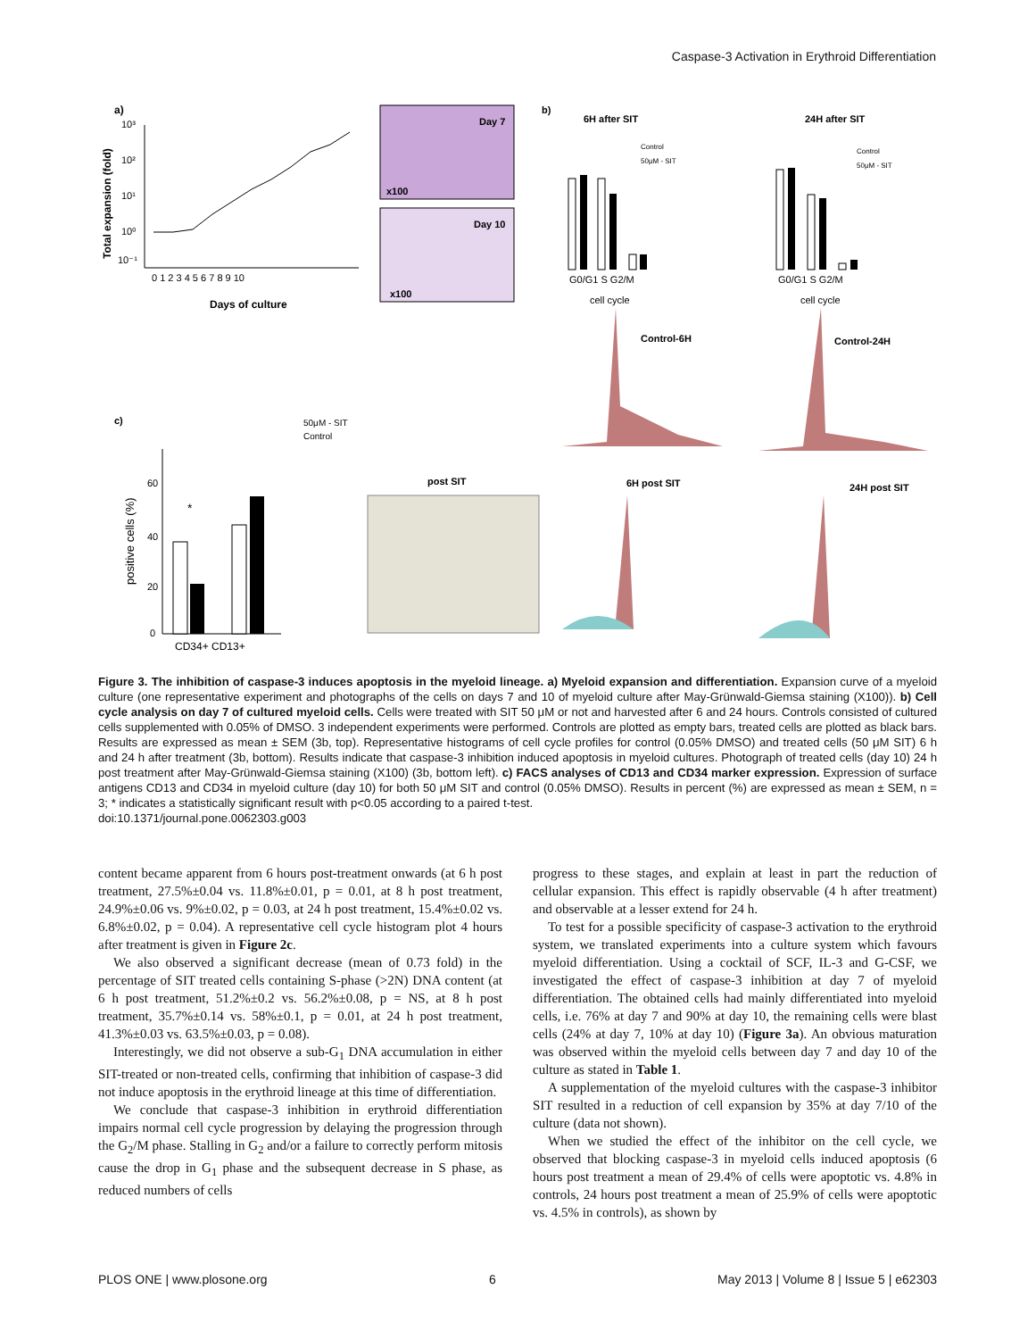Caspase-3 Activation in Erythroid Differentiation
a)
10⁻¹
10⁰
10¹
10²
10³
0 1 2 3 4 5 6 7 8 9 10
Days of culture
Total expansion (fold)
Day 7
x100
Day 10
x100
b)
6H after SIT
24H after SIT
G0/G1 S G2/M
cell cycle
Control
50μM - SIT
G0/G1 S G2/M
cell cycle
Control
50μM - SIT
Control-6H
Control-24H
c)
50μM - SIT
Control
*
60
40
20
0
CD34+ CD13+
positive cells (%)
post SIT
6H post SIT
24H post SIT
Figure 3. The inhibition of caspase-3 induces apoptosis in the myeloid lineage. a) Myeloid expansion and differentiation. Expansion curve of a myeloid culture (one representative experiment and photographs of the cells on days 7 and 10 of myeloid culture after May-Grünwald-Giemsa staining (X100)). b) Cell cycle analysis on day 7 of cultured myeloid cells. Cells were treated with SIT 50 μM or not and harvested after 6 and 24 hours. Controls consisted of cultured cells supplemented with 0.05% of DMSO. 3 independent experiments were performed. Controls are plotted as empty bars, treated cells are plotted as black bars. Results are expressed as mean ± SEM (3b, top). Representative histograms of cell cycle profiles for control (0.05% DMSO) and treated cells (50 μM SIT) 6 h and 24 h after treatment (3b, bottom). Results indicate that caspase-3 inhibition induced apoptosis in myeloid cultures. Photograph of treated cells (day 10) 24 h post treatment after May-Grünwald-Giemsa staining (X100) (3b, bottom left). c) FACS analyses of CD13 and CD34 marker expression. Expression of surface antigens CD13 and CD34 in myeloid culture (day 10) for both 50 μM SIT and control (0.05% DMSO). Results in percent (%) are expressed as mean ± SEM, n = 3; * indicates a statistically significant result with p<0.05 according to a paired t-test.
doi:10.1371/journal.pone.0062303.g003
content became apparent from 6 hours post-treatment onwards (at 6 h post treatment, 27.5%±0.04 vs. 11.8%±0.01, p = 0.01, at 8 h post treatment, 24.9%±0.06 vs. 9%±0.02, p = 0.03, at 24 h post treatment, 15.4%±0.02 vs. 6.8%±0.02, p = 0.04). A representative cell cycle histogram plot 4 hours after treatment is given in Figure 2c.
We also observed a significant decrease (mean of 0.73 fold) in the percentage of SIT treated cells containing S-phase (>2N) DNA content (at 6 h post treatment, 51.2%±0.2 vs. 56.2%±0.08, p = NS, at 8 h post treatment, 35.7%±0.14 vs. 58%±0.1, p = 0.01, at 24 h post treatment, 41.3%±0.03 vs. 63.5%±0.03, p = 0.08).
Interestingly, we did not observe a sub-G<sub>1</sub> DNA accumulation in either SIT-treated or non-treated cells, confirming that inhibition of caspase-3 did not induce apoptosis in the erythroid lineage at this time of differentiation.
We conclude that caspase-3 inhibition in erythroid differentiation impairs normal cell cycle progression by delaying the progression through the G<sub>2</sub>/M phase. Stalling in G<sub>2</sub> and/or a failure to correctly perform mitosis cause the drop in G<sub>1</sub> phase and the subsequent decrease in S phase, as reduced numbers of cells
progress to these stages, and explain at least in part the reduction of cellular expansion. This effect is rapidly observable (4 h after treatment) and observable at a lesser extend for 24 h.
To test for a possible specificity of caspase-3 activation to the erythroid system, we translated experiments into a culture system which favours myeloid differentiation. Using a cocktail of SCF, IL-3 and G-CSF, we investigated the effect of caspase-3 inhibition at day 7 of myeloid differentiation. The obtained cells had mainly differentiated into myeloid cells, i.e. 76% at day 7 and 90% at day 10, the remaining cells were blast cells (24% at day 7, 10% at day 10) (Figure 3a). An obvious maturation was observed within the myeloid cells between day 7 and day 10 of the culture as stated in Table 1.
A supplementation of the myeloid cultures with the caspase-3 inhibitor SIT resulted in a reduction of cell expansion by 35% at day 7/10 of the culture (data not shown).
When we studied the effect of the inhibitor on the cell cycle, we observed that blocking caspase-3 in myeloid cells induced apoptosis (6 hours post treatment a mean of 29.4% of cells were apoptotic vs. 4.8% in controls, 24 hours post treatment a mean of 25.9% of cells were apoptotic vs. 4.5% in controls), as shown by
PLOS ONE | www.plosone.org 6 May 2013 | Volume 8 | Issue 5 | e62303